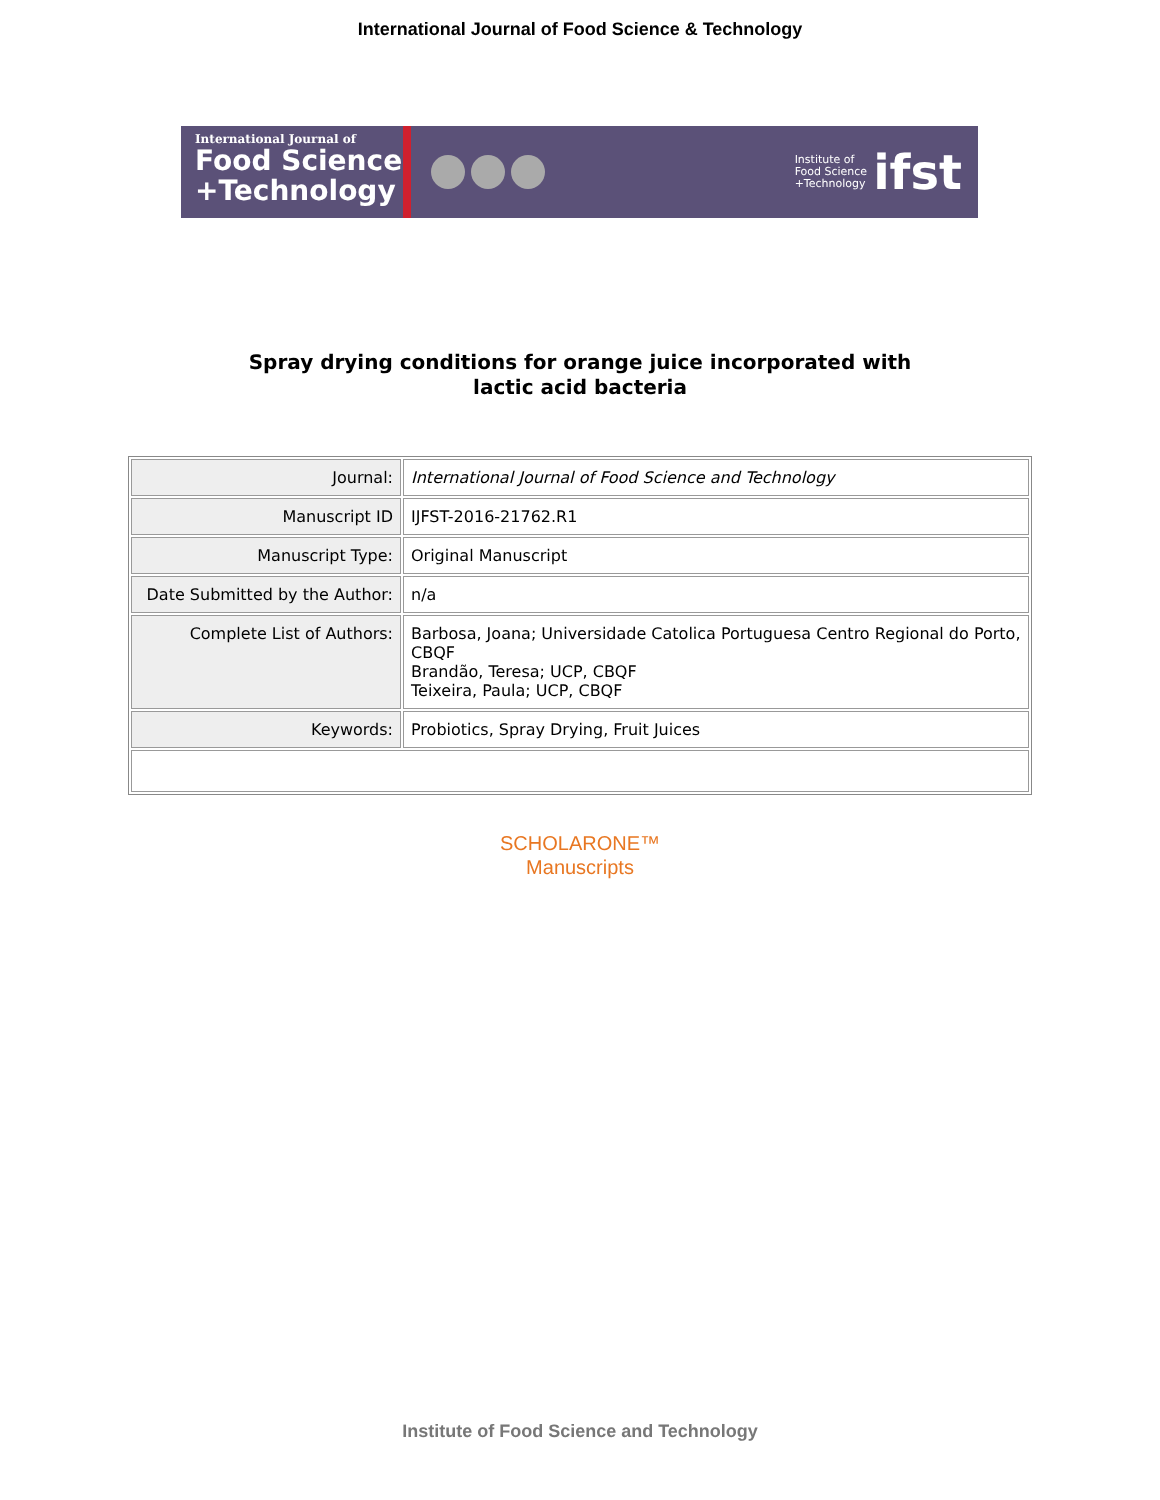International Journal of Food Science & Technology
International Journal of
Food Science +Technology
Institute of
Food Science
+Technology ifst
Spray drying conditions for orange juice incorporated with
lactic acid bacteria
| Journal: | International Journal of Food Science and Technology |
| Manuscript ID | IJFST-2016-21762.R1 |
| Manuscript Type: | Original Manuscript |
| Date Submitted by the Author: | n/a |
| Complete List of Authors: | Barbosa, Joana; Universidade Catolica Portuguesa Centro Regional do Porto, CBQF Brandão, Teresa; UCP, CBQF Teixeira, Paula; UCP, CBQF |
| Keywords: | Probiotics, Spray Drying, Fruit Juices |
SCHOLARONE™
Manuscripts
Institute of Food Science and Technology